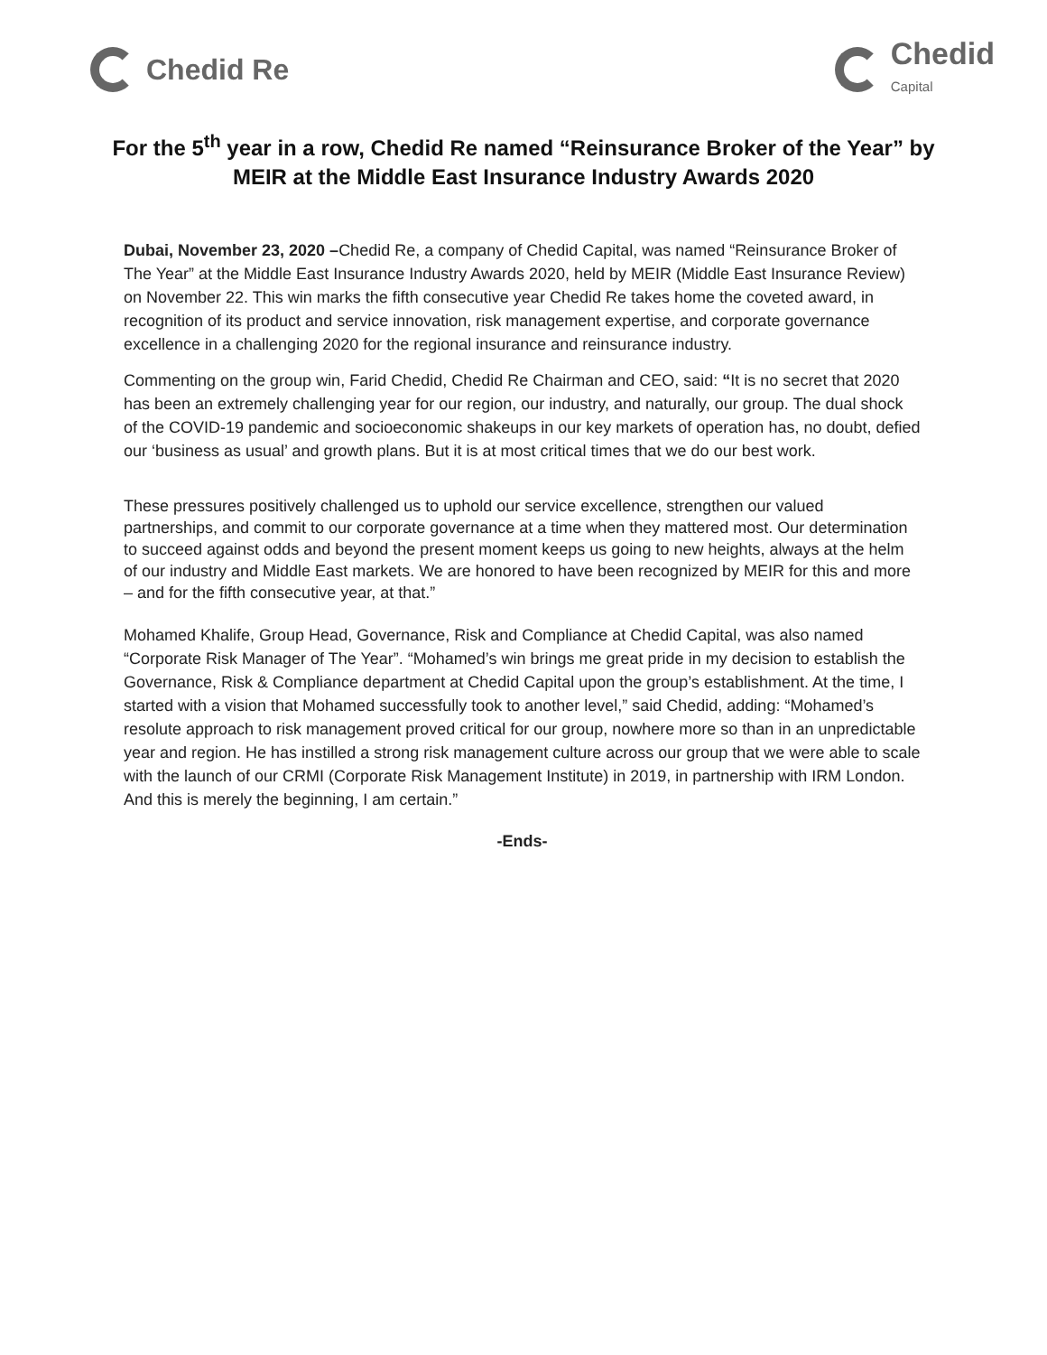Chedid Re
Chedid
Capital
For the 5<sup>th</sup> year in a row, Chedid Re named “Reinsurance Broker of the Year” by MEIR at the Middle East Insurance Industry Awards 2020
Dubai, November 23, 2020 –Chedid Re, a company of Chedid Capital, was named “Reinsurance Broker of The Year” at the Middle East Insurance Industry Awards 2020, held by MEIR (Middle East Insurance Review) on November 22. This win marks the fifth consecutive year Chedid Re takes home the coveted award, in recognition of its product and service innovation, risk management expertise, and corporate governance excellence in a challenging 2020 for the regional insurance and reinsurance industry.
Commenting on the group win, Farid Chedid, Chedid Re Chairman and CEO, said: “It is no secret that 2020 has been an extremely challenging year for our region, our industry, and naturally, our group. The dual shock of the COVID-19 pandemic and socioeconomic shakeups in our key markets of operation has, no doubt, defied our ‘business as usual’ and growth plans. But it is at most critical times that we do our best work.
These pressures positively challenged us to uphold our service excellence, strengthen our valued partnerships, and commit to our corporate governance at a time when they mattered most. Our determination to succeed against odds and beyond the present moment keeps us going to new heights, always at the helm of our industry and Middle East markets. We are honored to have been recognized by MEIR for this and more – and for the fifth consecutive year, at that.”
Mohamed Khalife, Group Head, Governance, Risk and Compliance at Chedid Capital, was also named “Corporate Risk Manager of The Year”. “Mohamed’s win brings me great pride in my decision to establish the Governance, Risk & Compliance department at Chedid Capital upon the group’s establishment. At the time, I started with a vision that Mohamed successfully took to another level,” said Chedid, adding: “Mohamed’s resolute approach to risk management proved critical for our group, nowhere more so than in an unpredictable year and region. He has instilled a strong risk management culture across our group that we were able to scale with the launch of our CRMI (Corporate Risk Management Institute) in 2019, in partnership with IRM London. And this is merely the beginning, I am certain.”
-Ends-